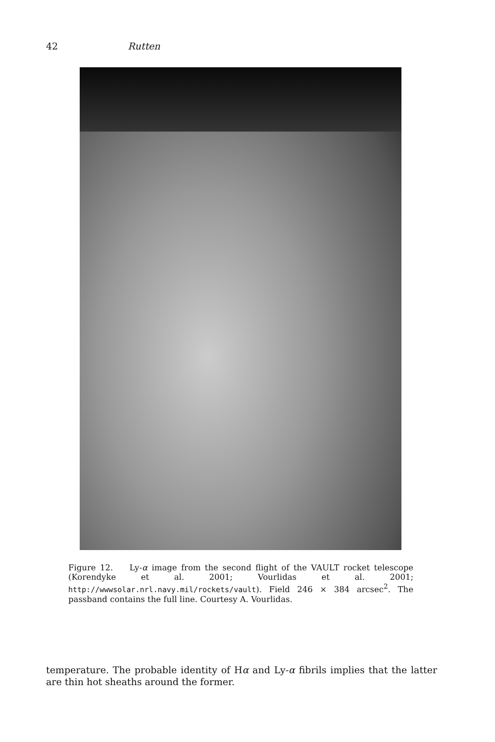42 Rutten
Figure 12. Ly-α image from the second flight of the VAULT rocket telescope (Korendyke et al. 2001; Vourlidas et al. 2001; http://wwwsolar.nrl.navy.mil/rockets/vault). Field 246 × 384 arcsec<sup>2</sup>. The passband contains the full line. Courtesy A. Vourlidas.
temperature. The probable identity of Hα and Ly-α fibrils implies that the latter are thin hot sheaths around the former.